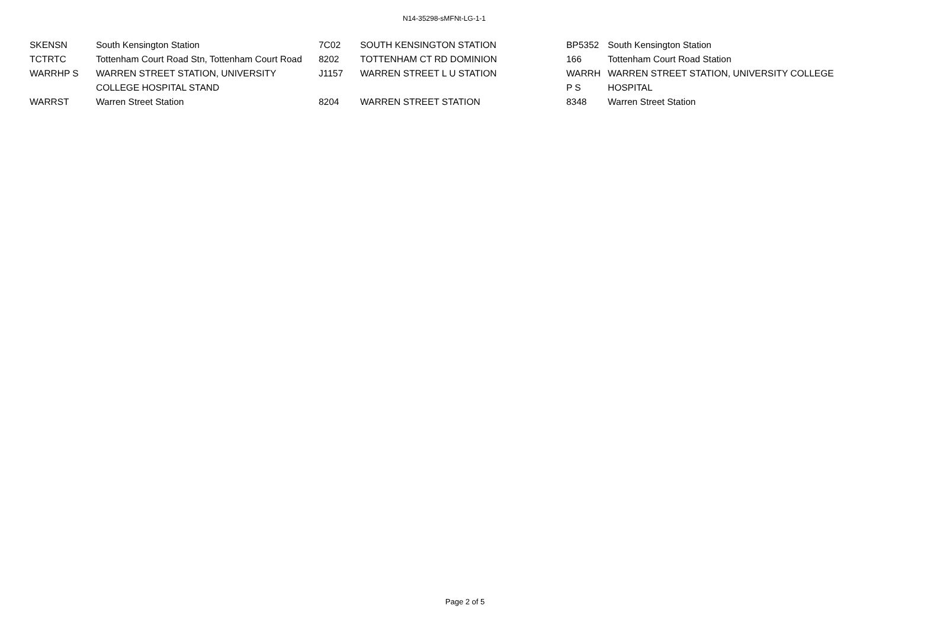N14-35298-sMFNt-LG-1-1
| SKENSN | South Kensington Station | 7C02 | SOUTH KENSINGTON STATION | BP5352 | South Kensington Station |
| TCTRTC | Tottenham Court Road Stn, Tottenham Court Road | 8202 | TOTTENHAM CT RD DOMINION | 166 | Tottenham Court Road Station |
| WARRHP S | WARREN STREET STATION, UNIVERSITY COLLEGE HOSPITAL STAND | J1157 | WARREN STREET L U STATION | WARRH P S | WARREN STREET STATION, UNIVERSITY COLLEGE HOSPITAL |
| WARRST | Warren Street Station | 8204 | WARREN STREET STATION | 8348 | Warren Street Station |
Page 2 of 5